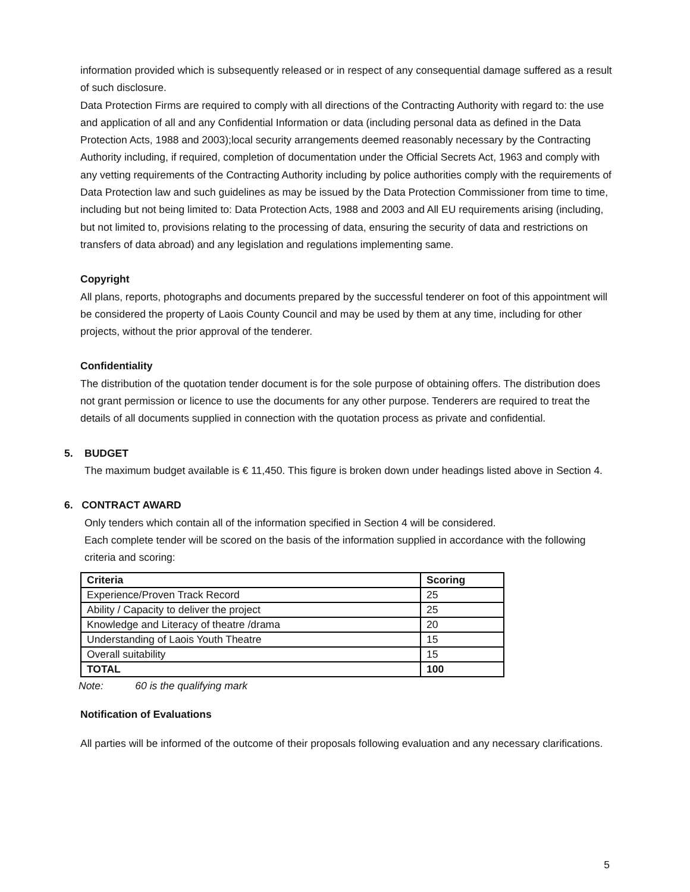information provided which is subsequently released or in respect of any consequential damage suffered as a result of such disclosure.
Data Protection Firms are required to comply with all directions of the Contracting Authority with regard to: the use and application of all and any Confidential Information or data (including personal data as defined in the Data Protection Acts, 1988 and 2003);local security arrangements deemed reasonably necessary by the Contracting Authority including, if required, completion of documentation under the Official Secrets Act, 1963 and comply with any vetting requirements of the Contracting Authority including by police authorities comply with the requirements of Data Protection law and such guidelines as may be issued by the Data Protection Commissioner from time to time, including but not being limited to: Data Protection Acts, 1988 and 2003 and All EU requirements arising (including, but not limited to, provisions relating to the processing of data, ensuring the security of data and restrictions on transfers of data abroad) and any legislation and regulations implementing same.
Copyright
All plans, reports, photographs and documents prepared by the successful tenderer on foot of this appointment will be considered the property of Laois County Council and may be used by them at any time, including for other projects, without the prior approval of the tenderer.
Confidentiality
The distribution of the quotation tender document is for the sole purpose of obtaining offers. The distribution does not grant permission or licence to use the documents for any other purpose. Tenderers are required to treat the details of all documents supplied in connection with the quotation process as private and confidential.
5. BUDGET
The maximum budget available is € 11,450. This figure is broken down under headings listed above in Section 4.
6. CONTRACT AWARD
Only tenders which contain all of the information specified in Section 4 will be considered.
Each complete tender will be scored on the basis of the information supplied in accordance with the following criteria and scoring:
| Criteria | Scoring |
| --- | --- |
| Experience/Proven Track Record | 25 |
| Ability / Capacity to deliver the project | 25 |
| Knowledge and Literacy of theatre /drama | 20 |
| Understanding of Laois Youth Theatre | 15 |
| Overall suitability | 15 |
| TOTAL | 100 |
Note: 60 is the qualifying mark
Notification of Evaluations
All parties will be informed of the outcome of their proposals following evaluation and any necessary clarifications.
5